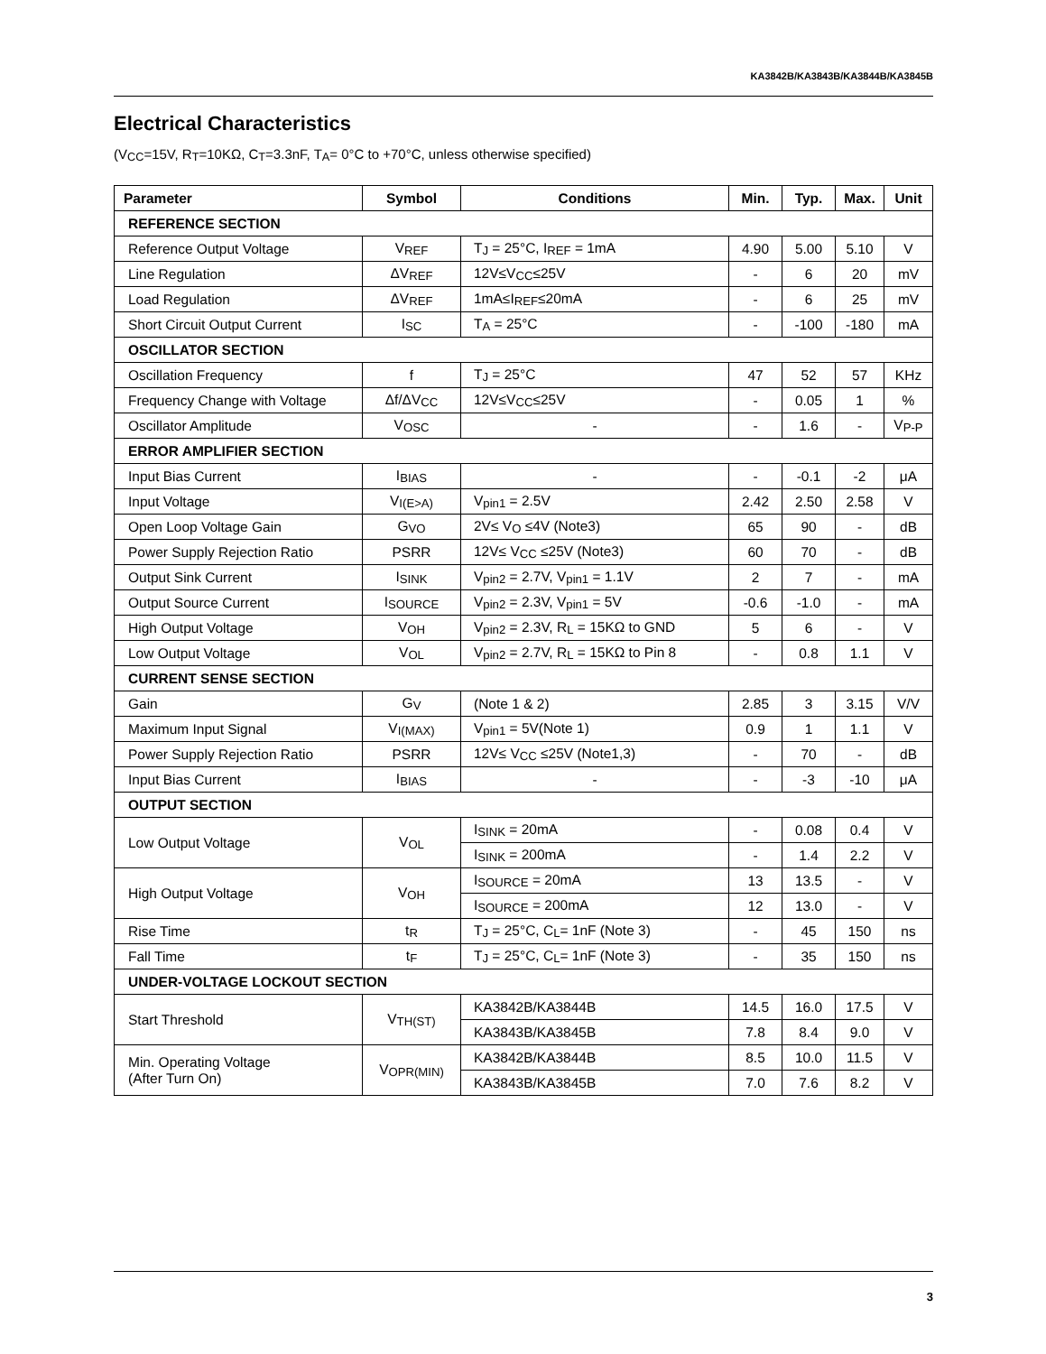KA3842B/KA3843B/KA3844B/KA3845B
Electrical Characteristics
(V<sub>CC</sub>=15V, R<sub>T</sub>=10KΩ, C<sub>T</sub>=3.3nF, T<sub>A</sub>= 0°C to +70°C, unless otherwise specified)
| Parameter | Symbol | Conditions | Min. | Typ. | Max. | Unit |
| --- | --- | --- | --- | --- | --- | --- |
| REFERENCE SECTION | | | | | | |
| Reference Output Voltage | V<sub>REF</sub> | T<sub>J</sub> = 25°C, I<sub>REF</sub> = 1mA | 4.90 | 5.00 | 5.10 | V |
| Line Regulation | ΔV<sub>REF</sub> | 12V≤V<sub>CC</sub>≤25V | - | 6 | 20 | mV |
| Load Regulation | ΔV<sub>REF</sub> | 1mA≤I<sub>REF</sub>≤20mA | - | 6 | 25 | mV |
| Short Circuit Output Current | I<sub>SC</sub> | T<sub>A</sub> = 25°C | - | -100 | -180 | mA |
| OSCILLATOR SECTION | | | | | | |
| Oscillation Frequency | f | T<sub>J</sub> = 25°C | 47 | 52 | 57 | KHz |
| Frequency Change with Voltage | Δf/ΔV<sub>CC</sub> | 12V≤V<sub>CC</sub>≤25V | - | 0.05 | 1 | % |
| Oscillator Amplitude | V<sub>OSC</sub> | - | - | 1.6 | - | V<sub>P-P</sub> |
| ERROR AMPLIFIER SECTION | | | | | | |
| Input Bias Current | I<sub>BIAS</sub> | - | - | -0.1 | -2 | μA |
| Input Voltage | V<sub>I(E>A)</sub> | V<sub>pin1</sub> = 2.5V | 2.42 | 2.50 | 2.58 | V |
| Open Loop Voltage Gain | G<sub>VO</sub> | 2V≤ V<sub>O</sub> ≤4V (Note3) | 65 | 90 | - | dB |
| Power Supply Rejection Ratio | PSRR | 12V≤ V<sub>CC</sub> ≤25V (Note3) | 60 | 70 | - | dB |
| Output Sink Current | I<sub>SINK</sub> | V<sub>pin2</sub> = 2.7V, V<sub>pin1</sub> = 1.1V | 2 | 7 | - | mA |
| Output Source Current | I<sub>SOURCE</sub> | V<sub>pin2</sub> = 2.3V, V<sub>pin1</sub> = 5V | -0.6 | -1.0 | - | mA |
| High Output Voltage | V<sub>OH</sub> | V<sub>pin2</sub> = 2.3V, R<sub>L</sub> = 15KΩ to GND | 5 | 6 | - | V |
| Low Output Voltage | V<sub>OL</sub> | V<sub>pin2</sub> = 2.7V, R<sub>L</sub> = 15KΩ to Pin 8 | - | 0.8 | 1.1 | V |
| CURRENT SENSE SECTION | | | | | | |
| Gain | G<sub>V</sub> | (Note 1 & 2) | 2.85 | 3 | 3.15 | V/V |
| Maximum Input Signal | V<sub>I(MAX)</sub> | V<sub>pin1</sub> = 5V(Note 1) | 0.9 | 1 | 1.1 | V |
| Power Supply Rejection Ratio | PSRR | 12V≤ V<sub>CC</sub> ≤25V (Note1,3) | - | 70 | - | dB |
| Input Bias Current | I<sub>BIAS</sub> | - | - | -3 | -10 | μA |
| OUTPUT SECTION | | | | | | |
| Low Output Voltage | V<sub>OL</sub> | I<sub>SINK</sub> = 20mA | - | 0.08 | 0.4 | V |
| | | I<sub>SINK</sub> = 200mA | - | 1.4 | 2.2 | V |
| High Output Voltage | V<sub>OH</sub> | I<sub>SOURCE</sub> = 20mA | 13 | 13.5 | - | V |
| | | I<sub>SOURCE</sub> = 200mA | 12 | 13.0 | - | V |
| Rise Time | t<sub>R</sub> | T<sub>J</sub> = 25°C, C<sub>L</sub>= 1nF (Note 3) | - | 45 | 150 | ns |
| Fall Time | t<sub>F</sub> | T<sub>J</sub> = 25°C, C<sub>L</sub>= 1nF (Note 3) | - | 35 | 150 | ns |
| UNDER-VOLTAGE LOCKOUT SECTION | | | | | | |
| Start Threshold | V<sub>TH(ST)</sub> | KA3842B/KA3844B | 14.5 | 16.0 | 17.5 | V |
| | | KA3843B/KA3845B | 7.8 | 8.4 | 9.0 | V |
| Min. Operating Voltage (After Turn On) | V<sub>OPR(MIN)</sub> | KA3842B/KA3844B | 8.5 | 10.0 | 11.5 | V |
| | | KA3843B/KA3845B | 7.0 | 7.6 | 8.2 | V |
3